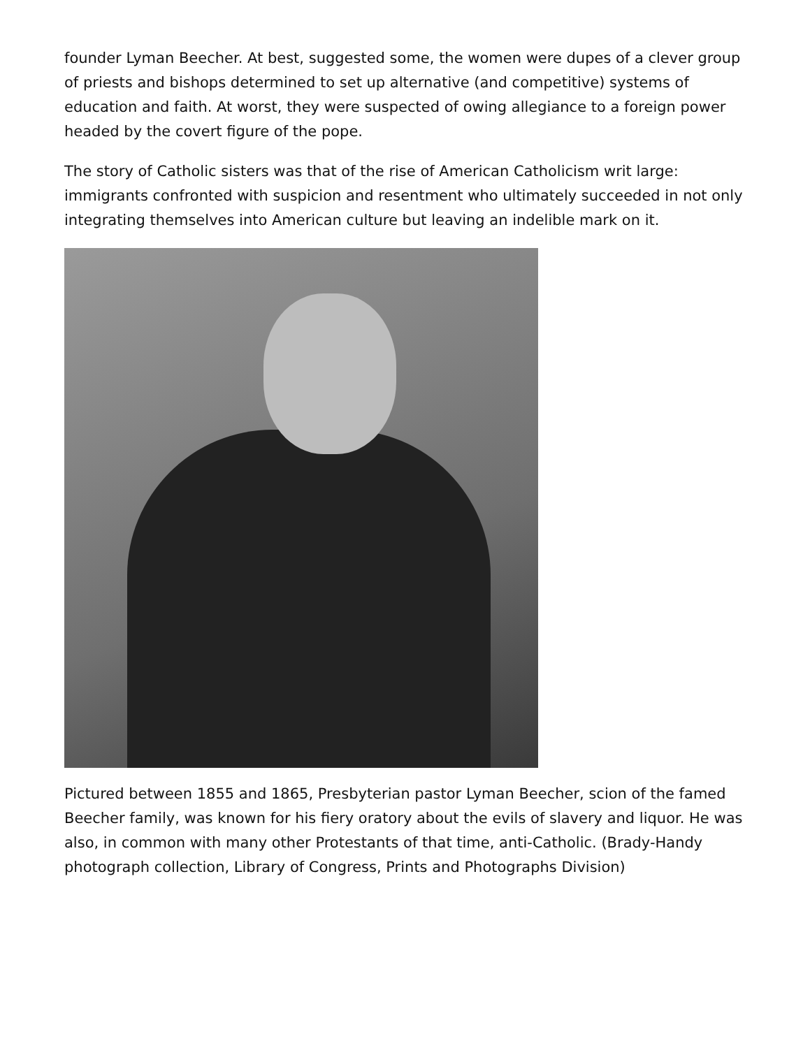founder Lyman Beecher. At best, suggested some, the women were dupes of a clever group of priests and bishops determined to set up alternative (and competitive) systems of education and faith. At worst, they were suspected of owing allegiance to a foreign power headed by the covert figure of the pope.
The story of Catholic sisters was that of the rise of American Catholicism writ large: immigrants confronted with suspicion and resentment who ultimately succeeded in not only integrating themselves into American culture but leaving an indelible mark on it.
Pictured between 1855 and 1865, Presbyterian pastor Lyman Beecher, scion of the famed Beecher family, was known for his fiery oratory about the evils of slavery and liquor. He was also, in common with many other Protestants of that time, anti-Catholic. (Brady-Handy photograph collection, Library of Congress, Prints and Photographs Division)